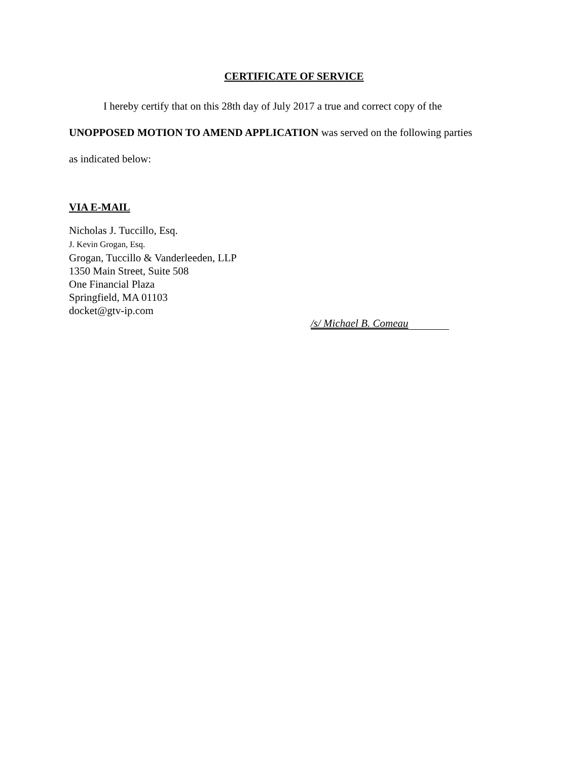CERTIFICATE OF SERVICE
I hereby certify that on this 28th day of July 2017 a true and correct copy of the
UNOPPOSED MOTION TO AMEND APPLICATION was served on the following parties
as indicated below:
VIA E-MAIL
Nicholas J. Tuccillo, Esq.
J. Kevin Grogan, Esq.
Grogan, Tuccillo & Vanderleeden, LLP
1350 Main Street, Suite 508
One Financial Plaza
Springfield, MA 01103
docket@gtv-ip.com
/s/ Michael B. Comeau